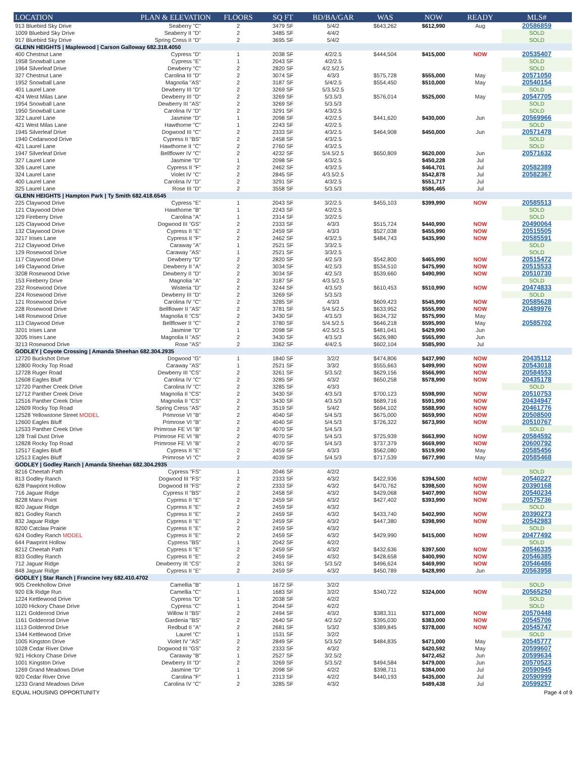| LOCATION | PLAN & ELEVATION | FLOORS | SQ FT | BD/BA/GAR | WAS | NOW | READY | MLS# |
| --- | --- | --- | --- | --- | --- | --- | --- | --- |
| 913 Bluebird Sky Drive | Seaberry "C" | 2 | 3479 SF | 5/4/2 | $643,262 | $612,990 | Aug | 20586859 |
| 1009 Bluebird Sky Drive | Seaberry II "D" | 2 | 3485 SF | 4/4/2 | | | | SOLD |
| 917 Bluebird Sky Drive | Spring Cress II "D" | 2 | 3695 SF | 5/4/2 | | | | SOLD |
| GLENN HEIGHTS / Maplewood / Carson Galloway 682.318.4050 | | | | | | | | |
| 400 Chestnut Lane | Cypress "D" | 1 | 2038 SF | 4/2/2.5 | $444,504 | $415,000 | NOW | 20535407 |
| 1958 Snowball Lane | Cypress "E" | 1 | 2043 SF | 4/2/2.5 | | | | SOLD |
| 1964 Silverleaf Drive | Dewberry "C" | 2 | 2820 SF | 4/2.5/2.5 | | | | SOLD |
| 327 Chestnut Lane | Carolina III "D" | 2 | 3074 SF | 4/3/3 | $575,728 | $555,000 | May | 20571050 |
| 1952 Snowball Lane | Magnolia "AS" | 2 | 3187 SF | 5/4/2.5 | $554,450 | $510,000 | May | 20540154 |
| 401 Laurel Lane | Dewberry III "D" | 2 | 3269 SF | 5/3.5/2.5 | | | | SOLD |
| 424 West Milas Lane | Dewberry III "D" | 2 | 3269 SF | 5/3.5/3 | $576,014 | $525,000 | May | 20547705 |
| 1954 Snowball Lane | Dewberry III "AS" | 2 | 3269 SF | 5/3.5/3 | | | | SOLD |
| 1950 Snowball Lane | Carolina IV "D" | 2 | 3291 SF | 4/3/2.5 | | | | SOLD |
| 322 Laurel Lane | Jasmine "D" | 1 | 2098 SF | 4/2/2.5 | $441,620 | $430,000 | Jun | 20569966 |
| 421 West Milas Lane | Hawthorne "C" | 1 | 2243 SF | 4/2/2.5 | | | | SOLD |
| 1945 Silverleaf Drive | Dogwood III "C" | 2 | 2333 SF | 4/3/2.5 | $464,908 | $450,000 | Jun | 20571478 |
| 1940 Cedarwood Drive | Cypress II "BS" | 2 | 2458 SF | 4/3/2.5 | | | | SOLD |
| 421 Laurel Lane | Hawthorne II "C" | 2 | 2760 SF | 4/3/2.5 | | | | SOLD |
| 1947 Silverleaf Drive | Bellflower IV "C" | 2 | 4232 SF | 5/4.5/2.5 | $650,809 | $620,000 | Jun | 20571632 |
| 327 Laurel Lane | Jasmine "D" | 1 | 2098 SF | 4/3/2.5 | | $450,228 | Jul | |
| 326 Laurel Lane | Cypress II "F" | 2 | 2462 SF | 4/3/2.5 | | $464,701 | Jul | 20582389 |
| 324 Laurel Lane | Violet IV "C" | 2 | 2845 SF | 4/3.5/2.5 | | $542,878 | Jul | 20582367 |
| 400 Laurel Lane | Carolina IV "D" | 2 | 3291 SF | 4/3/2.5 | | $551,717 | Jul | |
| 325 Laurel Lane | Rose III "D" | 2 | 3558 SF | 5/3.5/3 | | $586,465 | Jul | |
| GLENN HEIGHTS / Hampton Park / Ty Smith 682.418.6545 | | | | | | | | |
| 225 Claywood Drive | Cypress "E" | 1 | 2043 SF | 3/2/2.5 | $455,103 | $399,990 | NOW | 20585513 |
| 121 Claywood Drive | Hawthorne "B" | 1 | 2243 SF | 4/2/2.5 | | | | SOLD |
| 129 Fireberry Drive | Carolina "A" | 1 | 2314 SF | 3/2/2.5 | | | | SOLD |
| 125 Claywood Drive | Dogwood III "GS" | 2 | 2333 SF | 4/3/3 | $515,724 | $440,990 | NOW | 20490064 |
| 132 Claywood Drive | Cypress II "E" | 2 | 2459 SF | 4/3/3 | $527,038 | $455,990 | NOW | 20515505 |
| 3217 Irises Lane | Cypress II "F" | 2 | 2462 SF | 4/3/2.5 | $484,743 | $435,990 | NOW | 20585591 |
| 212 Claywood Drive | Caraway "A" | 1 | 2521 SF | 3/3/2.5 | | | | SOLD |
| 129 Rosewood Drive | Caraway "AS" | 1 | 2521 SF | 3/3/2.5 | | | | SOLD |
| 117 Claywood Drive | Dewberry "D" | 2 | 2820 SF | 4/2.5/3 | $542,800 | $465,990 | NOW | 20515472 |
| 149 Claywood Drive | Dewberry II "A" | 2 | 3034 SF | 4/2.5/3 | $534,510 | $475,990 | NOW | 20515533 |
| 3208 Rosewood Drive | Dewberry II "D" | 2 | 3034 SF | 4/2.5/3 | $539,660 | $490,990 | NOW | 20510730 |
| 153 Fireberry Drive | Magnolia "A" | 2 | 3187 SF | 4/3.5/2.5 | | | | SOLD |
| 232 Rosewood Drive | Wisteria "D" | 2 | 3244 SF | 4/3.5/3 | $610,453 | $510,990 | NOW | 20474833 |
| 224 Rosewood Drive | Dewberry III "D" | 2 | 3269 SF | 5/3.5/3 | | | | SOLD |
| 121 Rosewood Drive | Carolina IV "C" | 2 | 3285 SF | 4/3/3 | $609,423 | $545,990 | NOW | 20585628 |
| 228 Rosewood Drive | Bellflower II "AS" | 2 | 3781 SF | 5/4.5/2.5 | $633,952 | $555,990 | NOW | 20489976 |
| 148 Rosewood Drive | Magnolia II "CS" | 2 | 3430 SF | 4/3.5/3 | $634,732 | $575,990 | May | |
| 113 Claywood Drive | Bellflower II "C" | 2 | 3780 SF | 5/4.5/2.5 | $646,218 | $595,990 | May | 20585702 |
| 3201 Irises Lane | Jasmine "D" | 1 | 2098 SF | 4/2.5/2.5 | $481,041 | $429,990 | Jun | |
| 3205 Irises Lane | Magnolia II "AS" | 2 | 3430 SF | 4/3.5/3 | $626,980 | $565,990 | Jun | |
| 3213 Rosewood Drive | Rose "AS" | 2 | 3362 SF | 4/4/2.5 | $602,104 | $585,990 | Jul | |
| GODLEY / Coyote Crossing / Amanda Sheehan 682.304.2935 | | | | | | | | |
| 12720 Buckshot Drive | Dogwood "G" | 1 | 1840 SF | 3/2/2 | $474,806 | $437,990 | NOW | 20435112 |
| 12800 Rocky Top Road | Caraway "AS" | 1 | 2521 SF | 3/3/2 | $555,663 | $499,990 | NOW | 20543018 |
| 12728 Ruger Road | Dewberry III "CS" | 2 | 3261 SF | 5/3.5/2 | $629,156 | $566,990 | NOW | 20584553 |
| 12608 Eagles Bluff | Carolina IV "C" | 2 | 3285 SF | 4/3/2 | $650,258 | $578,990 | NOW | 20435178 |
| 12720 Panther Creek Drive | Carolina IV "C" | 2 | 3285 SF | 4/3/3 | | | | SOLD |
| 12712 Panther Creek Drive | Magnolia II "CS" | 2 | 3430 SF | 4/3.5/3 | $700,123 | $598,990 | NOW | 20510753 |
| 12516 Panther Creek Drive | Magnolia II "CS" | 2 | 3430 SF | 4/3.5/3 | $689,716 | $591,990 | NOW | 20434947 |
| 12609 Rocky Top Road | Spring Cress "AS" | 2 | 3519 SF | 5/4/2 | $694,102 | $588,990 | NOW | 20461776 |
| 12528 Yellowstone Street MODEL | Primrose VI "B" | 2 | 4040 SF | 5/4.5/3 | $675,000 | $659,990 | NOW | 20508500 |
| 12600 Eagles Bluff | Primrose VI "B" | 2 | 4040 SF | 5/4.5/3 | $726,322 | $673,990 | NOW | 20510767 |
| 12533 Panther Creek Drive | Primrose FE VI "B" | 2 | 4070 SF | 5/4.5/3 | | | | SOLD |
| 128 Trail Dust Drive | Primrose FE VI "B" | 2 | 4070 SF | 5/4.5/3 | $725,939 | $663,990 | NOW | 20584592 |
| 12828 Rocky Top Road | Primrose FE VI "B" | 2 | 4070 SF | 5/4.5/3 | $737,379 | $669,990 | NOW | 20600792 |
| 12517 Eagles Bluff | Cypress II "E" | 2 | 2459 SF | 4/3/3 | $562,080 | $519,990 | May | 20585456 |
| 12513 Eagles Bluff | Primrose VI "C" | 2 | 4039 SF | 5/4.5/3 | $717,539 | $677,990 | May | 20585468 |
| GODLEY / Godley Ranch / Amanda Sheehan 682.304.2935 | | | | | | | | |
| 8216 Cheetah Path | Cypress "FS" | 1 | 2046 SF | 4/2/2 | | | | SOLD |
| 813 Godley Ranch | Dogwood III "FS" | 2 | 2333 SF | 4/3/2 | $422,936 | $394,500 | NOW | 20540227 |
| 628 Pawprint Hollow | Dogwood III "FS" | 2 | 2333 SF | 4/3/2 | $470,762 | $398,500 | NOW | 20390168 |
| 716 Jaguar Ridge | Cypress II "BS" | 2 | 2458 SF | 4/3/2 | $429,068 | $407,990 | NOW | 20540234 |
| 8228 Manx Point | Cypress II "E" | 2 | 2459 SF | 4/3/2 | $427,402 | $393,990 | NOW | 20575736 |
| 820 Jaguar Ridge | Cypress II "E" | 2 | 2459 SF | 4/3/2 | | | | SOLD |
| 821 Godley Ranch | Cypress II "E" | 2 | 2459 SF | 4/3/2 | $433,740 | $402,990 | NOW | 20390273 |
| 832 Jaguar Ridge | Cypress II "E" | 2 | 2459 SF | 4/3/2 | $447,380 | $398,990 | NOW | 20542983 |
| 8200 Catclaw Prairie | Cypress II "E" | 2 | 2459 SF | 4/3/2 | | | | SOLD |
| 624 Godley Ranch MODEL | Cypress II "E" | 2 | 2459 SF | 4/3/2 | $429,990 | $415,000 | NOW | 20477492 |
| 644 Pawprint Hollow | Cypress "BS" | 1 | 2042 SF | 4/2/2 | | | | SOLD |
| 8212 Cheetah Path | Cypress II "E" | 2 | 2459 SF | 4/3/2 | $432,636 | $397,500 | NOW | 20546335 |
| 833 Godley Ranch | Cypress II "E" | 2 | 2459 SF | 4/3/2 | $428,658 | $400,990 | NOW | 20546385 |
| 712 Jaguar Ridge | Dewberrry III "CS" | 2 | 3261 SF | 5/3.5/2 | $496,624 | $469,990 | NOW | 20546486 |
| 848 Jaguar Ridge | Cypress II "E" | 2 | 2459 SF | 4/3/2 | $450,789 | $428,990 | Jun | 20563958 |
| GODLEY / Star Ranch / Francine Ivey 682.410.4702 | | | | | | | | |
| 905 Creekhollow Drive | Camellia "B" | 1 | 1672 SF | 3/2/2 | | | | SOLD |
| 920 Elk Ridge Run | Camellia "C" | 1 | 1683 SF | 3/2/2 | $340,722 | $324,000 | NOW | 20565250 |
| 1224 Kettlewood Drive | Cypress "D" | 1 | 2038 SF | 4/2/2 | | | | SOLD |
| 1020 Hickory Chase Drive | Cypress "C" | 1 | 2044 SF | 4/2/2 | | | | SOLD |
| 1121 Goldenrod Drive | Willow II "BS" | 2 | 2494 SF | 4/3/2 | $383,311 | $371,000 | NOW | 20570448 |
| 1161 Goldenrod Drive | Gardenia "BS" | 2 | 2640 SF | 4/2.5/2 | $395,030 | $383,000 | NOW | 20545706 |
| 1113 Goldenrod Drive | Redbud II "A" | 2 | 2681 SF | 5/3/2 | $389,845 | $378,000 | NOW | 20545747 |
| 1344 Kettlewood Drive | Laurel "C" | 1 | 1531 SF | 3/2/2 | | | | SOLD |
| 1005 Kingston Drive | Violet IV "AS" | 2 | 2849 SF | 5/3.5/2 | $484,835 | $471,000 | May | 20545777 |
| 1028 Cedar River Drive | Dogwood III "GS" | 2 | 2333 SF | 4/3/2 | | $420,592 | May | 20599607 |
| 921 Hickory Chase Drive | Caraway "B" | 1 | 2527 SF | 3/2.5/2 | | $472,452 | Jun | 20599634 |
| 1001 Kingston Drive | Dewberry III "D" | 2 | 3269 SF | 5/3.5/2 | $494,584 | $479,000 | Jun | 20570523 |
| 1269 Grand Meadows Drive | Jasmine "D" | 1 | 2098 SF | 4/2/2 | $398,711 | $384,000 | Jul | 20590945 |
| 920 Cedar River Drive | Carolina "F" | 1 | 2313 SF | 4/2/2 | $440,193 | $435,000 | Jul | 20590999 |
| 1233 Grand Meadows Drive | Carolina IV "C" | 2 | 3285 SF | 4/3/2 | | $489,438 | Jul | 20599257 |
EQUAL HOUSING OPPORTUNITY Page 4 of 9